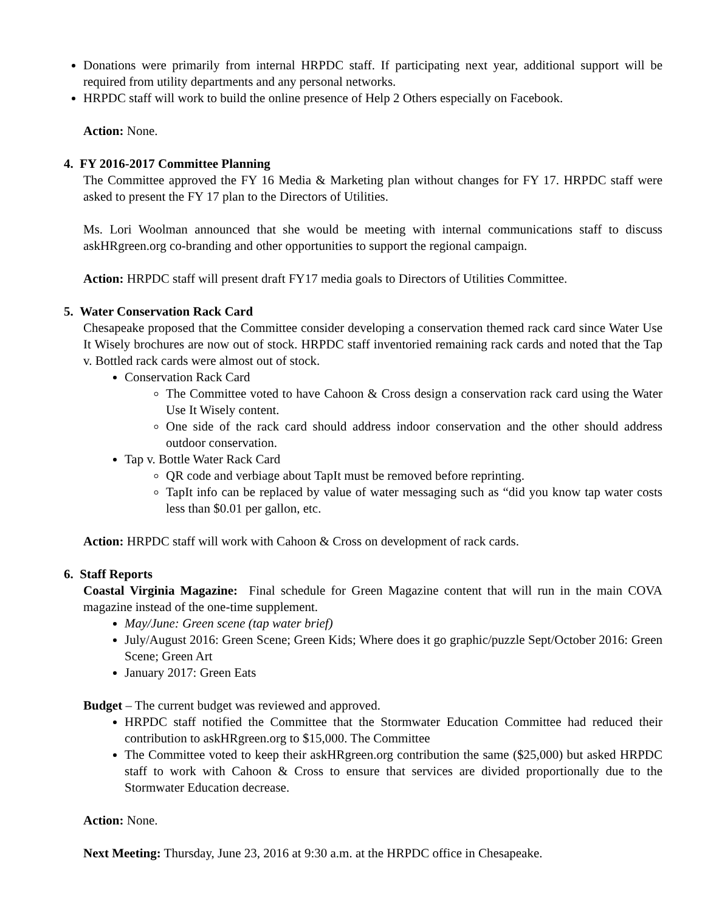Donations were primarily from internal HRPDC staff. If participating next year, additional support will be required from utility departments and any personal networks.
HRPDC staff will work to build the online presence of Help 2 Others especially on Facebook.
Action: None.
4. FY 2016-2017 Committee Planning
The Committee approved the FY 16 Media & Marketing plan without changes for FY 17. HRPDC staff were asked to present the FY 17 plan to the Directors of Utilities.
Ms. Lori Woolman announced that she would be meeting with internal communications staff to discuss askHRgreen.org co-branding and other opportunities to support the regional campaign.
Action: HRPDC staff will present draft FY17 media goals to Directors of Utilities Committee.
5. Water Conservation Rack Card
Chesapeake proposed that the Committee consider developing a conservation themed rack card since Water Use It Wisely brochures are now out of stock. HRPDC staff inventoried remaining rack cards and noted that the Tap v. Bottled rack cards were almost out of stock.
Conservation Rack Card
The Committee voted to have Cahoon & Cross design a conservation rack card using the Water Use It Wisely content.
One side of the rack card should address indoor conservation and the other should address outdoor conservation.
Tap v. Bottle Water Rack Card
QR code and verbiage about TapIt must be removed before reprinting.
TapIt info can be replaced by value of water messaging such as “did you know tap water costs less than $0.01 per gallon, etc.
Action: HRPDC staff will work with Cahoon & Cross on development of rack cards.
6. Staff Reports
Coastal Virginia Magazine: Final schedule for Green Magazine content that will run in the main COVA magazine instead of the one-time supplement.
May/June: Green scene (tap water brief)
July/August 2016: Green Scene; Green Kids; Where does it go graphic/puzzle Sept/October 2016: Green Scene; Green Art
January 2017: Green Eats
Budget – The current budget was reviewed and approved.
HRPDC staff notified the Committee that the Stormwater Education Committee had reduced their contribution to askHRgreen.org to $15,000. The Committee
The Committee voted to keep their askHRgreen.org contribution the same ($25,000) but asked HRPDC staff to work with Cahoon & Cross to ensure that services are divided proportionally due to the Stormwater Education decrease.
Action: None.
Next Meeting: Thursday, June 23, 2016 at 9:30 a.m. at the HRPDC office in Chesapeake.